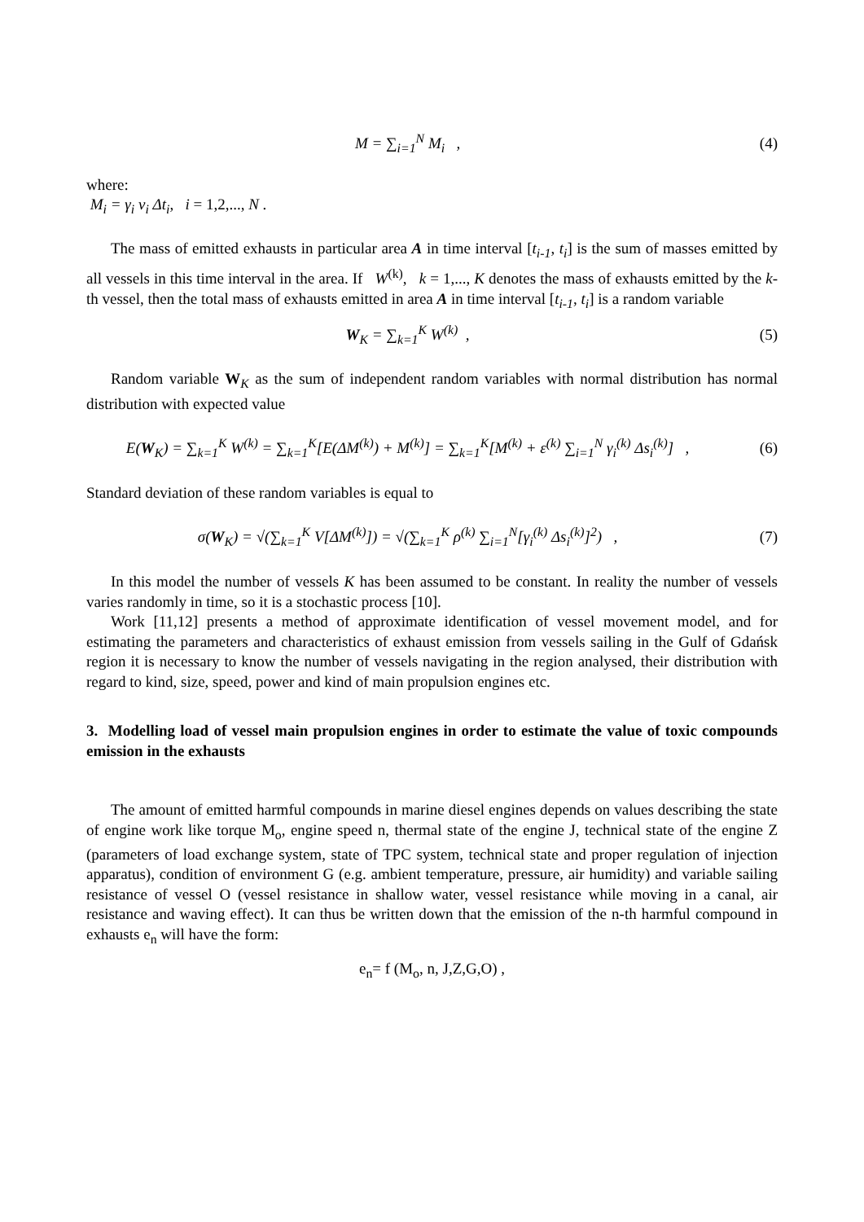M = ∑<sub>i=1</sub><sup>N</sup> M<sub>i</sub> , (4)
where:
M<sub>i</sub> = γ<sub>i</sub> v<sub>i</sub> Δt<sub>i</sub>, i = 1,2,..., N .
The mass of emitted exhausts in particular area A in time interval [t<sub>i-1</sub>, t<sub>i</sub>] is the sum of masses emitted by all vessels in this time interval in the area. If W<sup>(k)</sup>, k = 1,..., K denotes the mass of exhausts emitted by the k-th vessel, then the total mass of exhausts emitted in area A in time interval [t<sub>i-1</sub>, t<sub>i</sub>] is a random variable
W<sub>K</sub> = ∑<sub>k=1</sub><sup>K</sup> W<sup>(k)</sup> , (5)
Random variable W<sub>K</sub> as the sum of independent random variables with normal distribution has normal distribution with expected value
E(W<sub>K</sub>) = ∑<sub>k=1</sub><sup>K</sup> W<sup>(k)</sup> = ∑<sub>k=1</sub><sup>K</sup>[E(ΔM<sup>(k)</sup>) + M<sup>(k)</sup>] = ∑<sub>k=1</sub><sup>K</sup>[M<sup>(k)</sup> + ε<sup>(k)</sup> ∑<sub>i=1</sub><sup>N</sup> γ<sub>i</sub><sup>(k)</sup> Δs<sub>i</sub><sup>(k)</sup>] ,
(6)
Standard deviation of these random variables is equal to
σ(W<sub>K</sub>) = √(∑<sub>k=1</sub><sup>K</sup> V[ΔM<sup>(k)</sup>]) = √(∑<sub>k=1</sub><sup>K</sup> ρ<sup>(k)</sup> ∑<sub>i=1</sub><sup>N</sup>[γ<sub>i</sub><sup>(k)</sup> Δs<sub>i</sub><sup>(k)</sup>]<sup>2</sup>) ,
(7)
In this model the number of vessels K has been assumed to be constant. In reality the number of vessels varies randomly in time, so it is a stochastic process [10].
Work [11,12] presents a method of approximate identification of vessel movement model, and for estimating the parameters and characteristics of exhaust emission from vessels sailing in the Gulf of Gdańsk region it is necessary to know the number of vessels navigating in the region analysed, their distribution with regard to kind, size, speed, power and kind of main propulsion engines etc.
3. Modelling load of vessel main propulsion engines in order to estimate the value of toxic compounds emission in the exhausts
The amount of emitted harmful compounds in marine diesel engines depends on values describing the state of engine work like torque M<sub>o</sub>, engine speed n, thermal state of the engine J, technical state of the engine Z (parameters of load exchange system, state of TPC system, technical state and proper regulation of injection apparatus), condition of environment G (e.g. ambient temperature, pressure, air humidity) and variable sailing resistance of vessel O (vessel resistance in shallow water, vessel resistance while moving in a canal, air resistance and waving effect). It can thus be written down that the emission of the n-th harmful compound in exhausts e<sub>n</sub> will have the form:
e<sub>n</sub>= f (M<sub>o</sub>, n, J,Z,G,O) ,